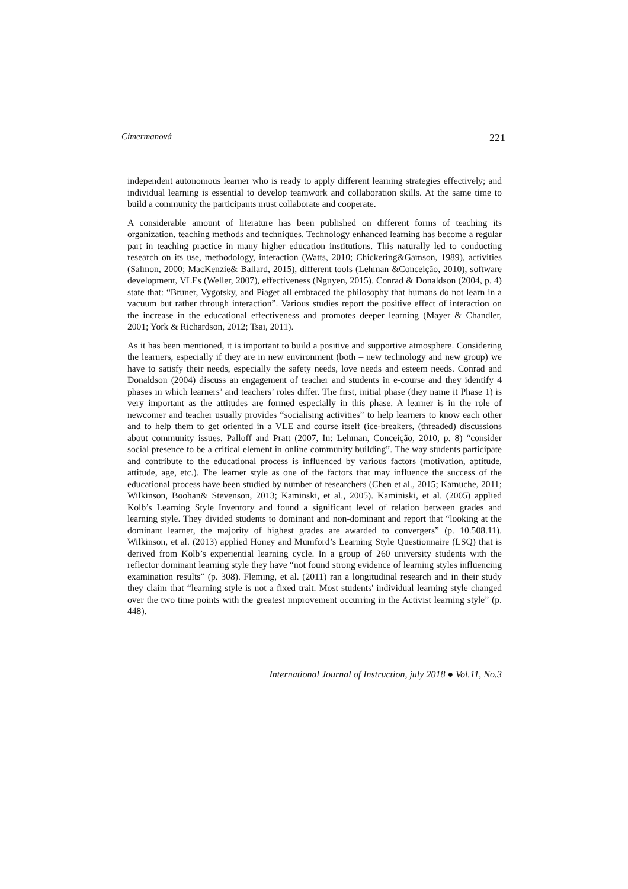Cimermanová 221
independent autonomous learner who is ready to apply different learning strategies effectively; and individual learning is essential to develop teamwork and collaboration skills. At the same time to build a community the participants must collaborate and cooperate.
A considerable amount of literature has been published on different forms of teaching its organization, teaching methods and techniques. Technology enhanced learning has become a regular part in teaching practice in many higher education institutions. This naturally led to conducting research on its use, methodology, interaction (Watts, 2010; Chickering&Gamson, 1989), activities (Salmon, 2000; MacKenzie& Ballard, 2015), different tools (Lehman &Conceição, 2010), software development, VLEs (Weller, 2007), effectiveness (Nguyen, 2015). Conrad & Donaldson (2004, p. 4) state that: “Bruner, Vygotsky, and Piaget all embraced the philosophy that humans do not learn in a vacuum but rather through interaction”. Various studies report the positive effect of interaction on the increase in the educational effectiveness and promotes deeper learning (Mayer & Chandler, 2001; York & Richardson, 2012; Tsai, 2011).
As it has been mentioned, it is important to build a positive and supportive atmosphere. Considering the learners, especially if they are in new environment (both – new technology and new group) we have to satisfy their needs, especially the safety needs, love needs and esteem needs. Conrad and Donaldson (2004) discuss an engagement of teacher and students in e-course and they identify 4 phases in which learners’ and teachers’ roles differ. The first, initial phase (they name it Phase 1) is very important as the attitudes are formed especially in this phase. A learner is in the role of newcomer and teacher usually provides “socialising activities” to help learners to know each other and to help them to get oriented in a VLE and course itself (ice-breakers, (threaded) discussions about community issues. Palloff and Pratt (2007, In: Lehman, Conceição, 2010, p. 8) “consider social presence to be a critical element in online community building”. The way students participate and contribute to the educational process is influenced by various factors (motivation, aptitude, attitude, age, etc.). The learner style as one of the factors that may influence the success of the educational process have been studied by number of researchers (Chen et al., 2015; Kamuche, 2011; Wilkinson, Boohan& Stevenson, 2013; Kaminski, et al., 2005). Kaminiski, et al. (2005) applied Kolb’s Learning Style Inventory and found a significant level of relation between grades and learning style. They divided students to dominant and non-dominant and report that “looking at the dominant learner, the majority of highest grades are awarded to convergers” (p. 10.508.11). Wilkinson, et al. (2013) applied Honey and Mumford’s Learning Style Questionnaire (LSQ) that is derived from Kolb’s experiential learning cycle. In a group of 260 university students with the reflector dominant learning style they have “not found strong evidence of learning styles influencing examination results” (p. 308). Fleming, et al. (2011) ran a longitudinal research and in their study they claim that “learning style is not a fixed trait. Most students' individual learning style changed over the two time points with the greatest improvement occurring in the Activist learning style” (p. 448).
International Journal of Instruction, july 2018 ● Vol.11, No.3